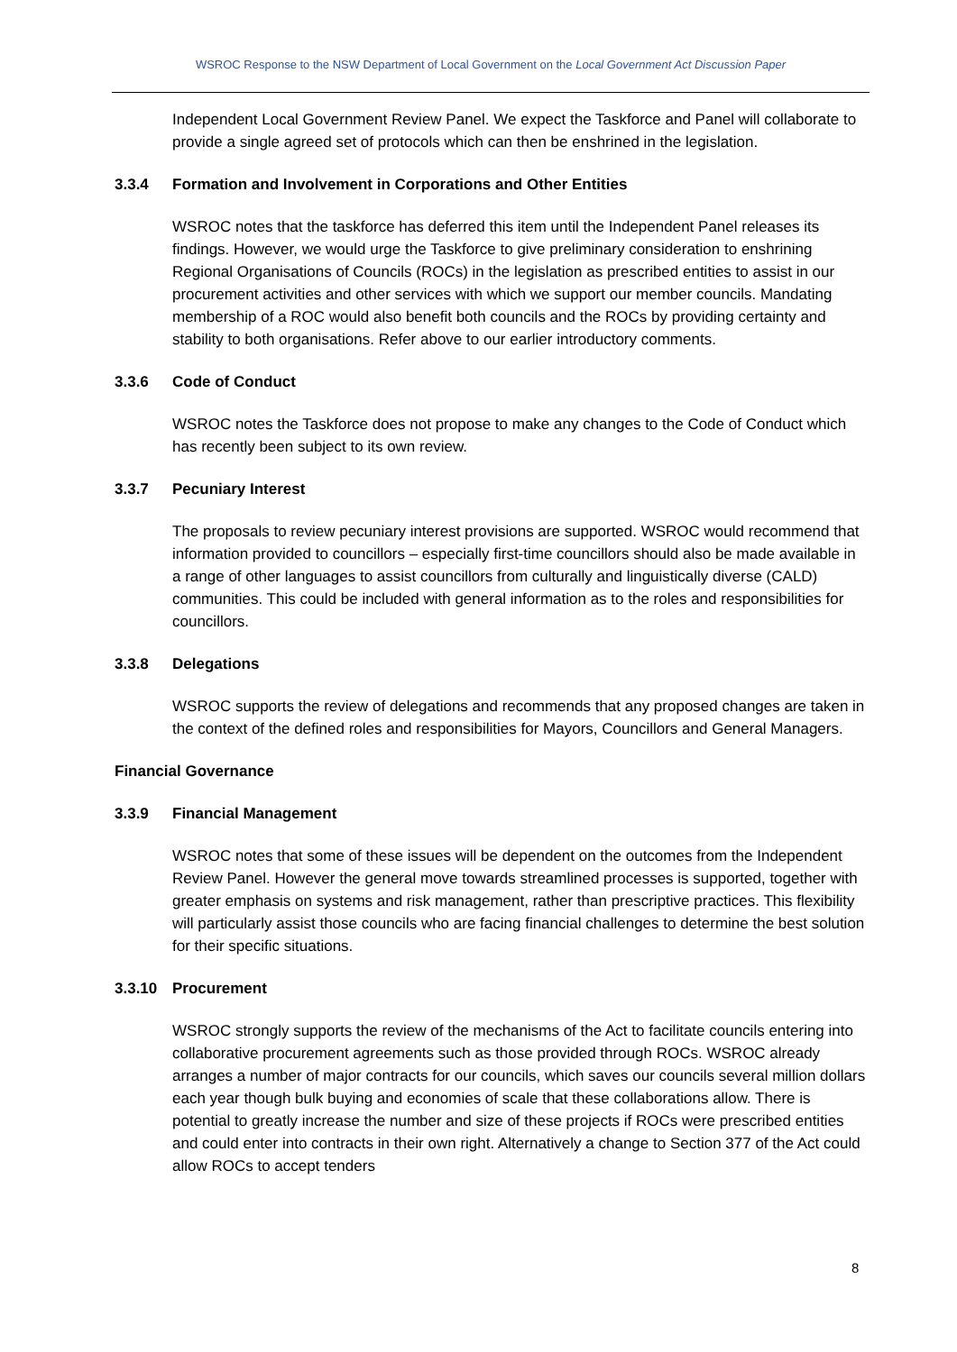WSROC Response to the NSW Department of Local Government on the Local Government Act Discussion Paper
Independent Local Government Review Panel. We expect the Taskforce and Panel will collaborate to provide a single agreed set of protocols which can then be enshrined in the legislation.
3.3.4 Formation and Involvement in Corporations and Other Entities
WSROC notes that the taskforce has deferred this item until the Independent Panel releases its findings. However, we would urge the Taskforce to give preliminary consideration to enshrining Regional Organisations of Councils (ROCs) in the legislation as prescribed entities to assist in our procurement activities and other services with which we support our member councils. Mandating membership of a ROC would also benefit both councils and the ROCs by providing certainty and stability to both organisations. Refer above to our earlier introductory comments.
3.3.6 Code of Conduct
WSROC notes the Taskforce does not propose to make any changes to the Code of Conduct which has recently been subject to its own review.
3.3.7 Pecuniary Interest
The proposals to review pecuniary interest provisions are supported. WSROC would recommend that information provided to councillors – especially first-time councillors should also be made available in a range of other languages to assist councillors from culturally and linguistically diverse (CALD) communities. This could be included with general information as to the roles and responsibilities for councillors.
3.3.8 Delegations
WSROC supports the review of delegations and recommends that any proposed changes are taken in the context of the defined roles and responsibilities for Mayors, Councillors and General Managers.
Financial Governance
3.3.9 Financial Management
WSROC notes that some of these issues will be dependent on the outcomes from the Independent Review Panel. However the general move towards streamlined processes is supported, together with greater emphasis on systems and risk management, rather than prescriptive practices. This flexibility will particularly assist those councils who are facing financial challenges to determine the best solution for their specific situations.
3.3.10 Procurement
WSROC strongly supports the review of the mechanisms of the Act to facilitate councils entering into collaborative procurement agreements such as those provided through ROCs. WSROC already arranges a number of major contracts for our councils, which saves our councils several million dollars each year though bulk buying and economies of scale that these collaborations allow. There is potential to greatly increase the number and size of these projects if ROCs were prescribed entities and could enter into contracts in their own right. Alternatively a change to Section 377 of the Act could allow ROCs to accept tenders
8